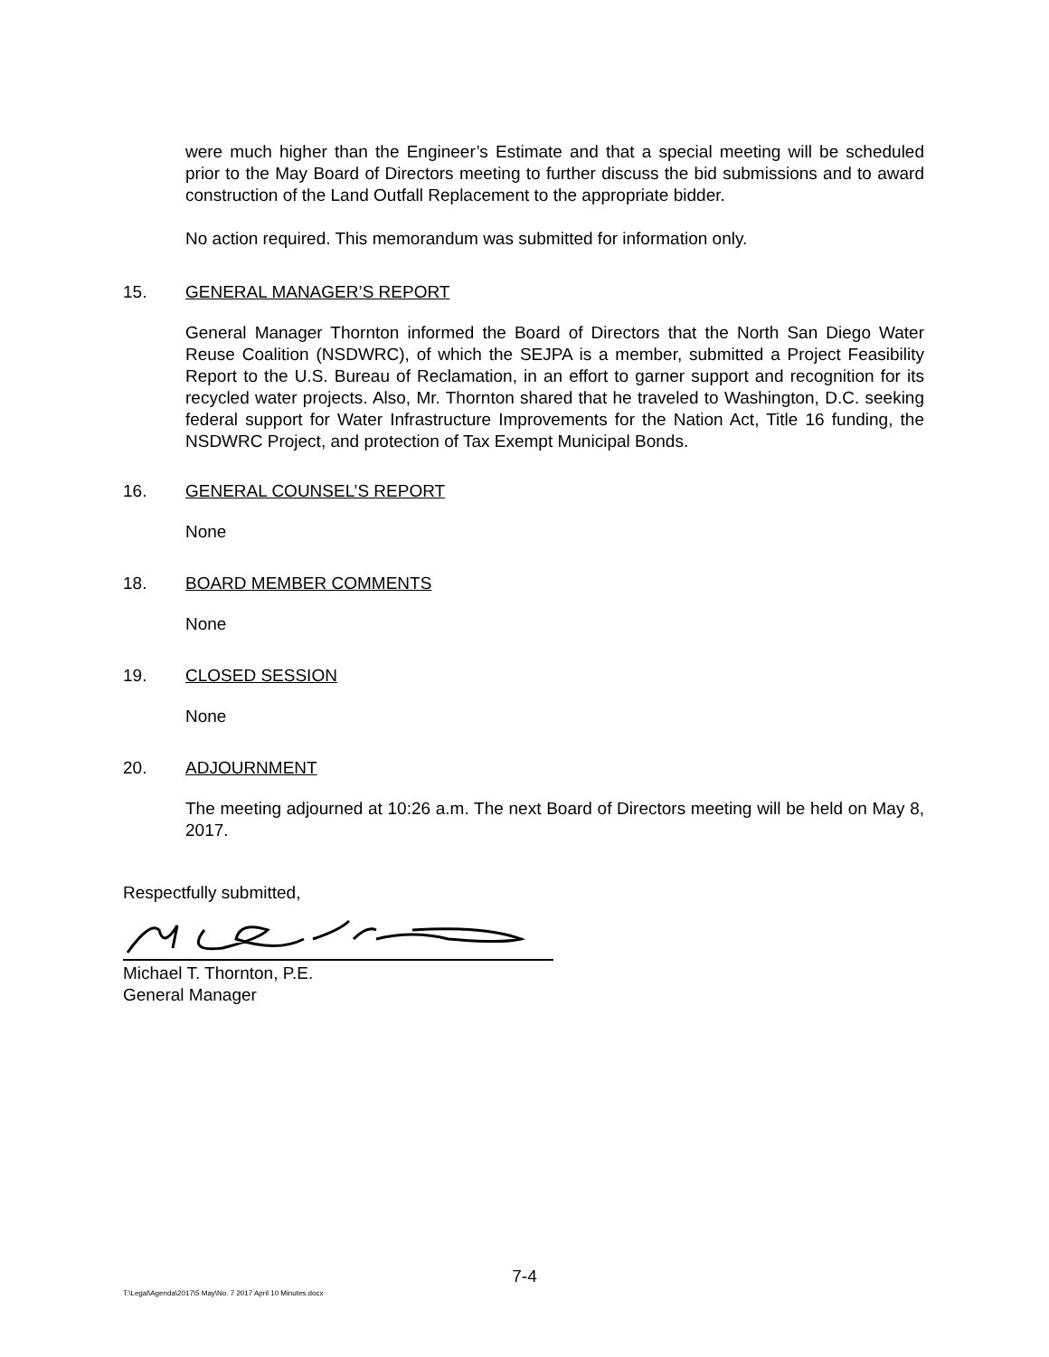were much higher than the Engineer’s Estimate and that a special meeting will be scheduled prior to the May Board of Directors meeting to further discuss the bid submissions and to award construction of the Land Outfall Replacement to the appropriate bidder.
No action required. This memorandum was submitted for information only.
15. GENERAL MANAGER’S REPORT
General Manager Thornton informed the Board of Directors that the North San Diego Water Reuse Coalition (NSDWRC), of which the SEJPA is a member, submitted a Project Feasibility Report to the U.S. Bureau of Reclamation, in an effort to garner support and recognition for its recycled water projects. Also, Mr. Thornton shared that he traveled to Washington, D.C. seeking federal support for Water Infrastructure Improvements for the Nation Act, Title 16 funding, the NSDWRC Project, and protection of Tax Exempt Municipal Bonds.
16. GENERAL COUNSEL’S REPORT
None
18. BOARD MEMBER COMMENTS
None
19. CLOSED SESSION
None
20. ADJOURNMENT
The meeting adjourned at 10:26 a.m. The next Board of Directors meeting will be held on May 8, 2017.
Respectfully submitted,
Michael T. Thornton, P.E.
General Manager
7-4
T:\Legal\Agenda\2017\5 May\No. 7 2017 April 10 Minutes.docx